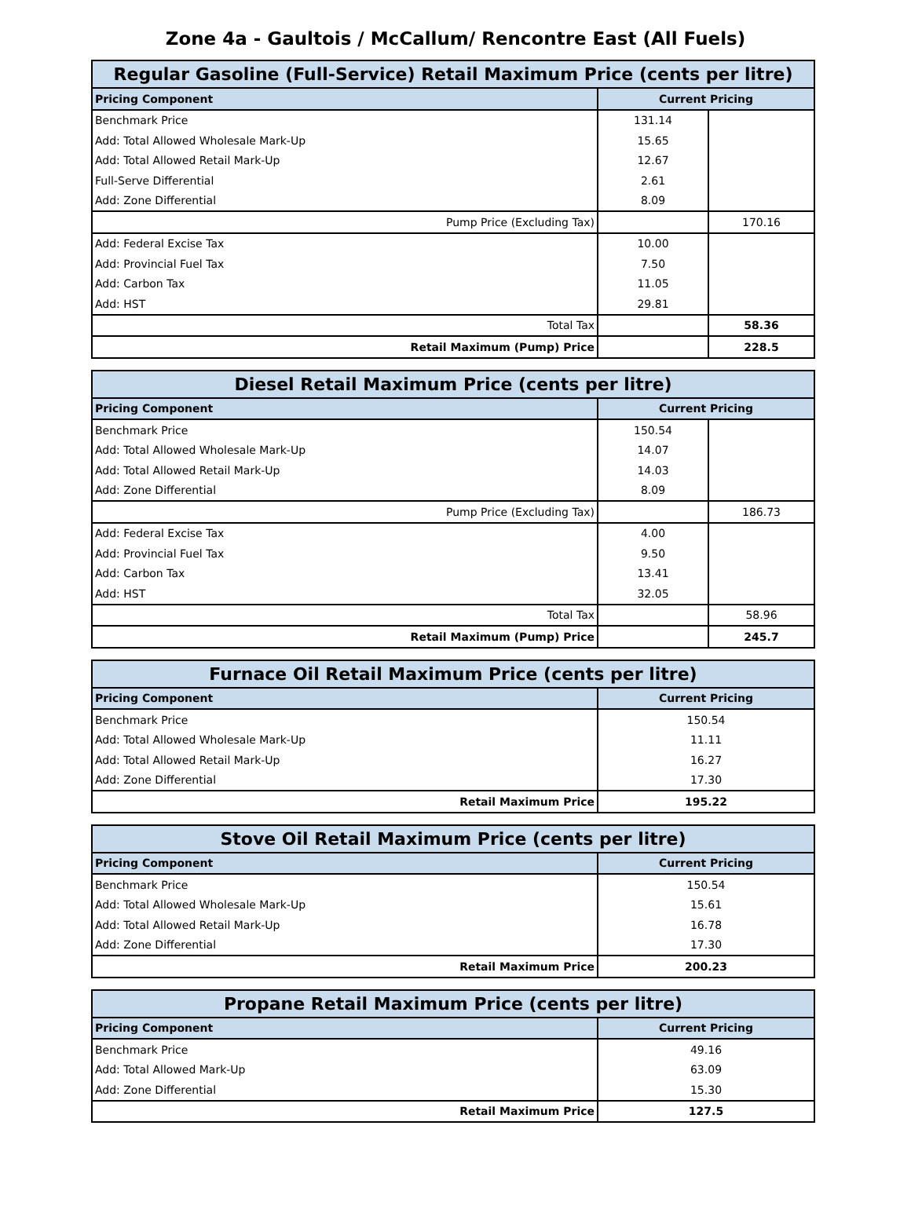Zone 4a - Gaultois / McCallum/ Rencontre East (All Fuels)
| Regular Gasoline (Full-Service) Retail Maximum Price (cents per litre) | | |
| --- | --- | --- |
| Pricing Component | Current Pricing | |
| Benchmark Price | 131.14 | |
| Add: Total Allowed Wholesale Mark-Up | 15.65 | |
| Add: Total Allowed Retail Mark-Up | 12.67 | |
| Full-Serve Differential | 2.61 | |
| Add: Zone Differential | 8.09 | |
| Pump Price (Excluding Tax) | | 170.16 |
| Add: Federal Excise Tax | 10.00 | |
| Add: Provincial Fuel Tax | 7.50 | |
| Add: Carbon Tax | 11.05 | |
| Add: HST | 29.81 | |
| Total Tax | | 58.36 |
| Retail Maximum (Pump) Price | | 228.5 |
| Diesel Retail Maximum Price (cents per litre) | | |
| --- | --- | --- |
| Pricing Component | Current Pricing | |
| Benchmark Price | 150.54 | |
| Add: Total Allowed Wholesale Mark-Up | 14.07 | |
| Add: Total Allowed Retail Mark-Up | 14.03 | |
| Add: Zone Differential | 8.09 | |
| Pump Price (Excluding Tax) | | 186.73 |
| Add: Federal Excise Tax | 4.00 | |
| Add: Provincial Fuel Tax | 9.50 | |
| Add: Carbon Tax | 13.41 | |
| Add: HST | 32.05 | |
| Total Tax | | 58.96 |
| Retail Maximum (Pump) Price | | 245.7 |
| Furnace Oil Retail Maximum Price (cents per litre) | |
| --- | --- |
| Pricing Component | Current Pricing |
| Benchmark Price | 150.54 |
| Add: Total Allowed Wholesale Mark-Up | 11.11 |
| Add: Total Allowed Retail Mark-Up | 16.27 |
| Add: Zone Differential | 17.30 |
| Retail Maximum Price | 195.22 |
| Stove Oil Retail Maximum Price (cents per litre) | |
| --- | --- |
| Pricing Component | Current Pricing |
| Benchmark Price | 150.54 |
| Add: Total Allowed Wholesale Mark-Up | 15.61 |
| Add: Total Allowed Retail Mark-Up | 16.78 |
| Add: Zone Differential | 17.30 |
| Retail Maximum Price | 200.23 |
| Propane Retail Maximum Price (cents per litre) | |
| --- | --- |
| Pricing Component | Current Pricing |
| Benchmark Price | 49.16 |
| Add: Total Allowed Mark-Up | 63.09 |
| Add: Zone Differential | 15.30 |
| Retail Maximum Price | 127.5 |